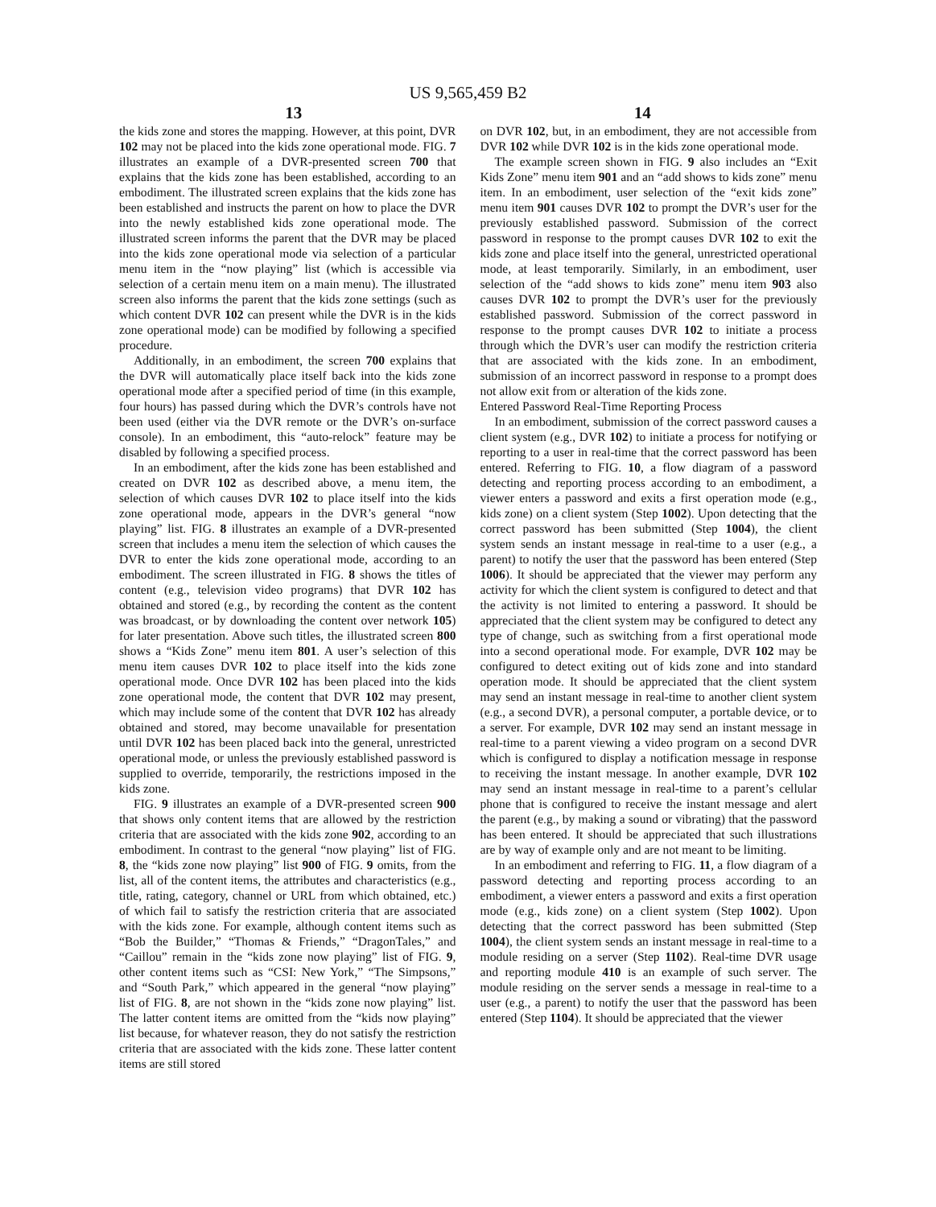US 9,565,459 B2
13 14
the kids zone and stores the mapping. However, at this point, DVR 102 may not be placed into the kids zone operational mode. FIG. 7 illustrates an example of a DVR-presented screen 700 that explains that the kids zone has been established, according to an embodiment. The illustrated screen explains that the kids zone has been established and instructs the parent on how to place the DVR into the newly established kids zone operational mode. The illustrated screen informs the parent that the DVR may be placed into the kids zone operational mode via selection of a particular menu item in the “now playing” list (which is accessible via selection of a certain menu item on a main menu). The illustrated screen also informs the parent that the kids zone settings (such as which content DVR 102 can present while the DVR is in the kids zone operational mode) can be modified by following a specified procedure.
Additionally, in an embodiment, the screen 700 explains that the DVR will automatically place itself back into the kids zone operational mode after a specified period of time (in this example, four hours) has passed during which the DVR’s controls have not been used (either via the DVR remote or the DVR’s on-surface console). In an embodiment, this “auto-relock” feature may be disabled by following a specified process.
In an embodiment, after the kids zone has been established and created on DVR 102 as described above, a menu item, the selection of which causes DVR 102 to place itself into the kids zone operational mode, appears in the DVR’s general “now playing” list. FIG. 8 illustrates an example of a DVR-presented screen that includes a menu item the selection of which causes the DVR to enter the kids zone operational mode, according to an embodiment. The screen illustrated in FIG. 8 shows the titles of content (e.g., television video programs) that DVR 102 has obtained and stored (e.g., by recording the content as the content was broadcast, or by downloading the content over network 105) for later presentation. Above such titles, the illustrated screen 800 shows a “Kids Zone” menu item 801. A user’s selection of this menu item causes DVR 102 to place itself into the kids zone operational mode. Once DVR 102 has been placed into the kids zone operational mode, the content that DVR 102 may present, which may include some of the content that DVR 102 has already obtained and stored, may become unavailable for presentation until DVR 102 has been placed back into the general, unrestricted operational mode, or unless the previously established password is supplied to override, temporarily, the restrictions imposed in the kids zone.
FIG. 9 illustrates an example of a DVR-presented screen 900 that shows only content items that are allowed by the restriction criteria that are associated with the kids zone 902, according to an embodiment. In contrast to the general “now playing” list of FIG. 8, the “kids zone now playing” list 900 of FIG. 9 omits, from the list, all of the content items, the attributes and characteristics (e.g., title, rating, category, channel or URL from which obtained, etc.) of which fail to satisfy the restriction criteria that are associated with the kids zone. For example, although content items such as “Bob the Builder,” “Thomas & Friends,” “DragonTales,” and “Caillou” remain in the “kids zone now playing” list of FIG. 9, other content items such as “CSI: New York,” “The Simpsons,” and “South Park,” which appeared in the general “now playing” list of FIG. 8, are not shown in the “kids zone now playing” list. The latter content items are omitted from the “kids now playing” list because, for whatever reason, they do not satisfy the restriction criteria that are associated with the kids zone. These latter content items are still stored
on DVR 102, but, in an embodiment, they are not accessible from DVR 102 while DVR 102 is in the kids zone operational mode.
The example screen shown in FIG. 9 also includes an “Exit Kids Zone” menu item 901 and an “add shows to kids zone” menu item. In an embodiment, user selection of the “exit kids zone” menu item 901 causes DVR 102 to prompt the DVR’s user for the previously established password. Submission of the correct password in response to the prompt causes DVR 102 to exit the kids zone and place itself into the general, unrestricted operational mode, at least temporarily. Similarly, in an embodiment, user selection of the “add shows to kids zone” menu item 903 also causes DVR 102 to prompt the DVR’s user for the previously established password. Submission of the correct password in response to the prompt causes DVR 102 to initiate a process through which the DVR’s user can modify the restriction criteria that are associated with the kids zone. In an embodiment, submission of an incorrect password in response to a prompt does not allow exit from or alteration of the kids zone.
Entered Password Real-Time Reporting Process
In an embodiment, submission of the correct password causes a client system (e.g., DVR 102) to initiate a process for notifying or reporting to a user in real-time that the correct password has been entered. Referring to FIG. 10, a flow diagram of a password detecting and reporting process according to an embodiment, a viewer enters a password and exits a first operation mode (e.g., kids zone) on a client system (Step 1002). Upon detecting that the correct password has been submitted (Step 1004), the client system sends an instant message in real-time to a user (e.g., a parent) to notify the user that the password has been entered (Step 1006). It should be appreciated that the viewer may perform any activity for which the client system is configured to detect and that the activity is not limited to entering a password. It should be appreciated that the client system may be configured to detect any type of change, such as switching from a first operational mode into a second operational mode. For example, DVR 102 may be configured to detect exiting out of kids zone and into standard operation mode. It should be appreciated that the client system may send an instant message in real-time to another client system (e.g., a second DVR), a personal computer, a portable device, or to a server. For example, DVR 102 may send an instant message in real-time to a parent viewing a video program on a second DVR which is configured to display a notification message in response to receiving the instant message. In another example, DVR 102 may send an instant message in real-time to a parent’s cellular phone that is configured to receive the instant message and alert the parent (e.g., by making a sound or vibrating) that the password has been entered. It should be appreciated that such illustrations are by way of example only and are not meant to be limiting.
In an embodiment and referring to FIG. 11, a flow diagram of a password detecting and reporting process according to an embodiment, a viewer enters a password and exits a first operation mode (e.g., kids zone) on a client system (Step 1002). Upon detecting that the correct password has been submitted (Step 1004), the client system sends an instant message in real-time to a module residing on a server (Step 1102). Real-time DVR usage and reporting module 410 is an example of such server. The module residing on the server sends a message in real-time to a user (e.g., a parent) to notify the user that the password has been entered (Step 1104). It should be appreciated that the viewer